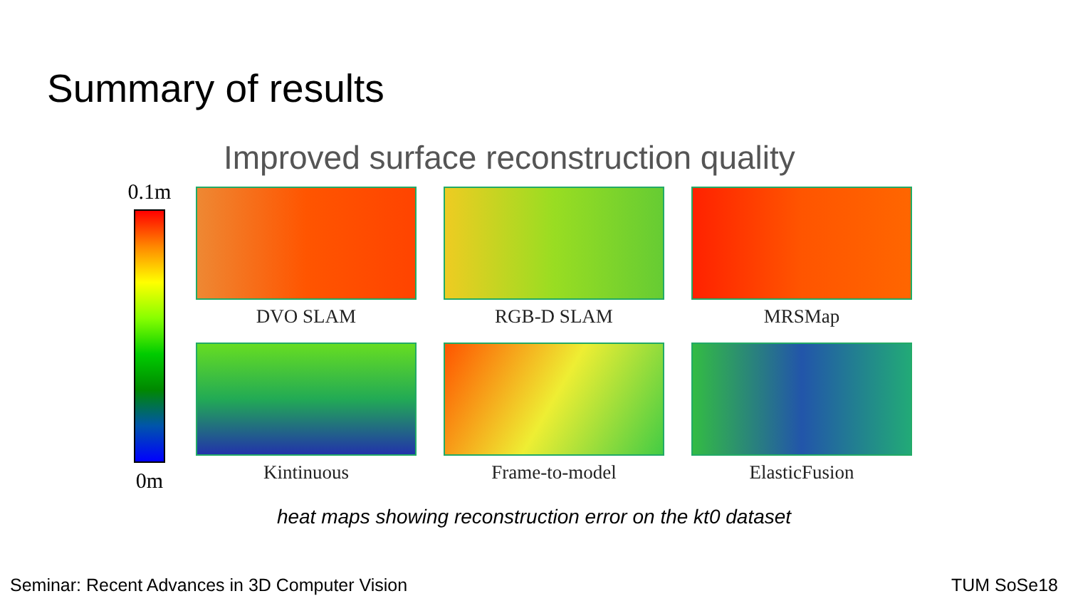Summary of results
Improved surface reconstruction quality
0.1m
0m
DVO SLAM
RGB-D SLAM
MRSMap
Kintinuous
Frame-to-model
ElasticFusion
heat maps showing reconstruction error on the kt0 dataset
Seminar: Recent Advances in 3D Computer Vision TUM SoSe18